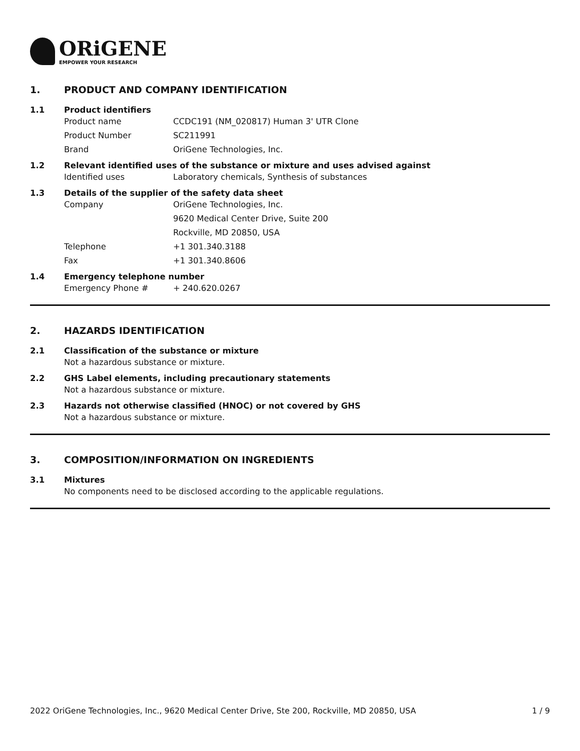ORiGENE
EMPOWER YOUR RESEARCH
1. PRODUCT AND COMPANY IDENTIFICATION
1.1 Product identifiers
Product name CCDC191 (NM_020817) Human 3' UTR Clone
Product Number SC211991
Brand OriGene Technologies, Inc.
1.2 Relevant identified uses of the substance or mixture and uses advised against
Identified uses Laboratory chemicals, Synthesis of substances
1.3 Details of the supplier of the safety data sheet
Company OriGene Technologies, Inc.
9620 Medical Center Drive, Suite 200
Rockville, MD 20850, USA
Telephone +1 301.340.3188
Fax +1 301.340.8606
1.4 Emergency telephone number
Emergency Phone # + 240.620.0267
2. HAZARDS IDENTIFICATION
2.1 Classification of the substance or mixture
Not a hazardous substance or mixture.
2.2 GHS Label elements, including precautionary statements
Not a hazardous substance or mixture.
2.3 Hazards not otherwise classified (HNOC) or not covered by GHS
Not a hazardous substance or mixture.
3. COMPOSITION/INFORMATION ON INGREDIENTS
3.1 Mixtures
No components need to be disclosed according to the applicable regulations.
2022 OriGene Technologies, Inc., 9620 Medical Center Drive, Ste 200, Rockville, MD 20850, USA 1 / 9